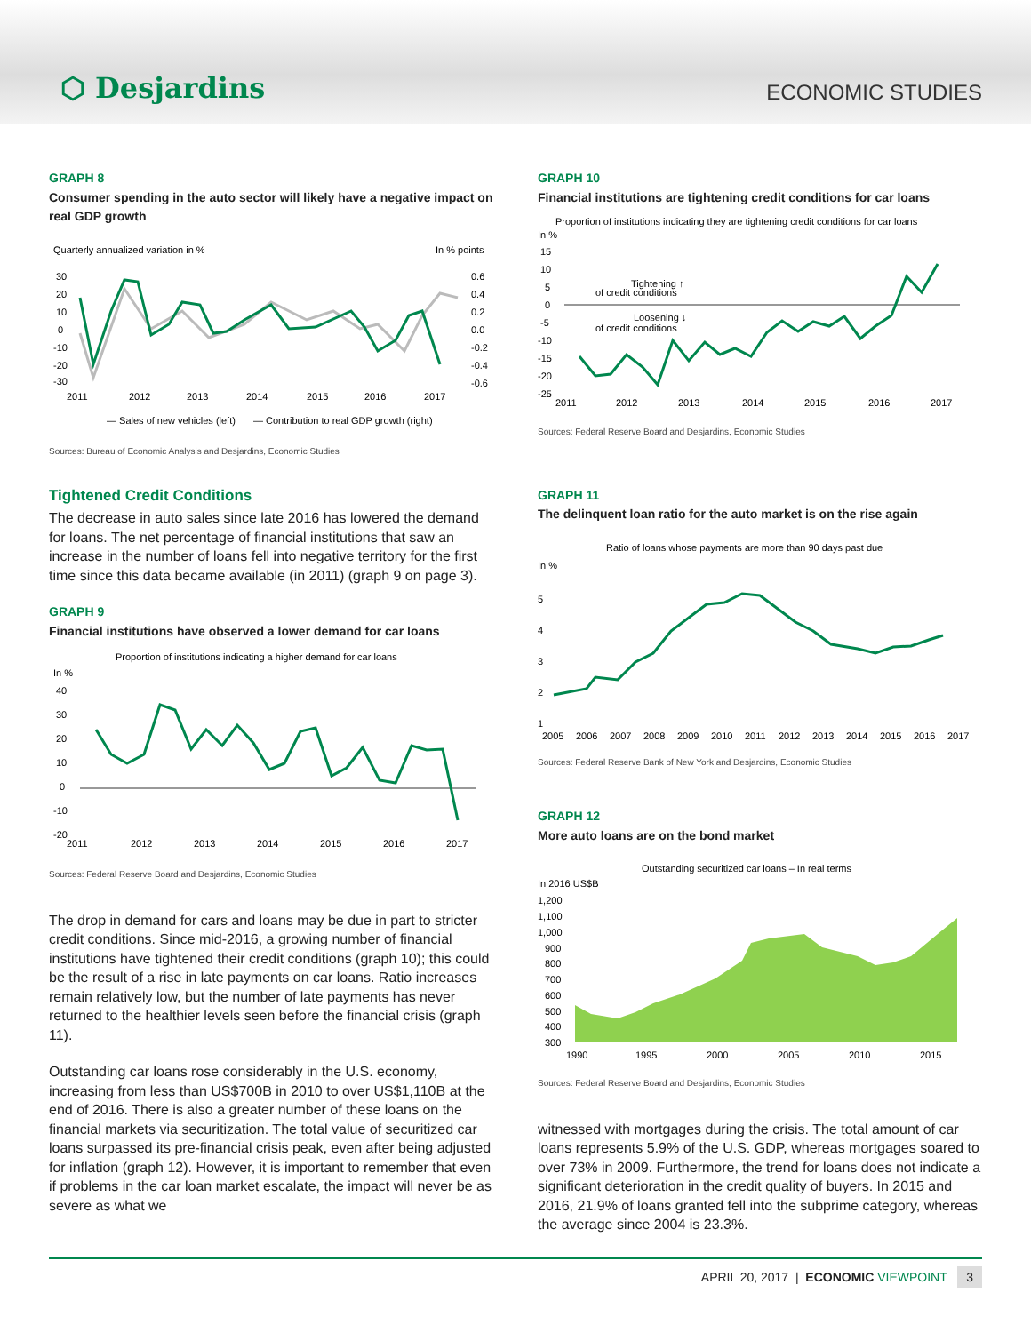⬡ Desjardins
ECONOMIC STUDIES
GRAPH 8
Consumer spending in the auto sector will likely have a negative impact on real GDP growth
Quarterly annualized variation in %
In % points
30
20
10
0
-10
-20
-30
0.6
0.4
0.2
0.0
-0.2
-0.4
-0.6
2011
2012
2013
2014
2015
2016
2017
— Sales of new vehicles (left)
— Contribution to real GDP growth (right)
Sources: Bureau of Economic Analysis and Desjardins, Economic Studies
Tightened Credit Conditions
The decrease in auto sales since late 2016 has lowered the demand for loans. The net percentage of financial institutions that saw an increase in the number of loans fell into negative territory for the first time since this data became available (in 2011) (graph 9 on page 3).
GRAPH 9
Financial institutions have observed a lower demand for car loans
Proportion of institutions indicating a higher demand for car loans
In %
40
30
20
10
0
-10
-20
2011
2012
2013
2014
2015
2016
2017
Sources: Federal Reserve Board and Desjardins, Economic Studies
The drop in demand for cars and loans may be due in part to stricter credit conditions. Since mid-2016, a growing number of financial institutions have tightened their credit conditions (graph 10); this could be the result of a rise in late payments on car loans. Ratio increases remain relatively low, but the number of late payments has never returned to the healthier levels seen before the financial crisis (graph 11).
Outstanding car loans rose considerably in the U.S. economy, increasing from less than US$700B in 2010 to over US$1,110B at the end of 2016. There is also a greater number of these loans on the financial markets via securitization. The total value of securitized car loans surpassed its pre-financial crisis peak, even after being adjusted for inflation (graph 12). However, it is important to remember that even if problems in the car loan market escalate, the impact will never be as severe as what we
GRAPH 10
Financial institutions are tightening credit conditions for car loans
Proportion of institutions indicating they are tightening credit conditions for car loans
In %
15
10
5
0
-5
-10
-15
-20
-25
Tightening ↑
of credit conditions
Loosening ↓
of credit conditions
2011
2012
2013
2014
2015
2016
2017
Sources: Federal Reserve Board and Desjardins, Economic Studies
GRAPH 11
The delinquent loan ratio for the auto market is on the rise again
Ratio of loans whose payments are more than 90 days past due
In %
5
4
3
2
1
2005
2006
2007
2008
2009
2010
2011
2012
2013
2014
2015
2016
2017
Sources: Federal Reserve Bank of New York and Desjardins, Economic Studies
GRAPH 12
More auto loans are on the bond market
Outstanding securitized car loans – In real terms
In 2016 US$B
1,200
1,100
1,000
900
800
700
600
500
400
300
1990
1995
2000
2005
2010
2015
Sources: Federal Reserve Board and Desjardins, Economic Studies
witnessed with mortgages during the crisis. The total amount of car loans represents 5.9% of the U.S. GDP, whereas mortgages soared to over 73% in 2009. Furthermore, the trend for loans does not indicate a significant deterioration in the credit quality of buyers. In 2015 and 2016, 21.9% of loans granted fell into the subprime category, whereas the average since 2004 is 23.3%.
APRIL 20, 2017 | ECONOMIC VIEWPOINT 3